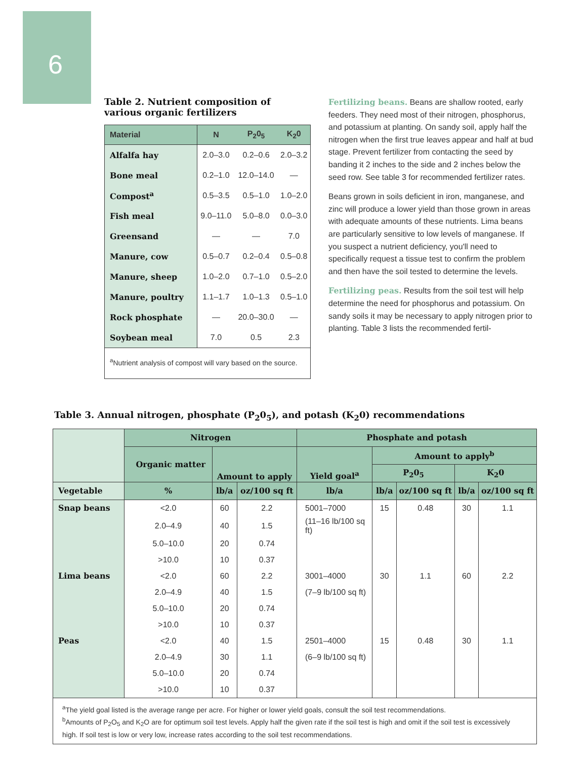6
Table 2. Nutrient composition of various organic fertilizers
| Material | N | P<sub>2</sub>0<sub>5</sub> | K<sub>2</sub>0 |
| --- | --- | --- | --- |
| Alfalfa hay | 2.0–3.0 | 0.2–0.6 | 2.0–3.2 |
| Bone meal | 0.2–1.0 | 12.0–14.0 | — |
| Compost<sup>a</sup> | 0.5–3.5 | 0.5–1.0 | 1.0–2.0 |
| Fish meal | 9.0–11.0 | 5.0–8.0 | 0.0–3.0 |
| Greensand | — | — | 7.0 |
| Manure, cow | 0.5–0.7 | 0.2–0.4 | 0.5–0.8 |
| Manure, sheep | 1.0–2.0 | 0.7–1.0 | 0.5–2.0 |
| Manure, poultry | 1.1–1.7 | 1.0–1.3 | 0.5–1.0 |
| Rock phosphate | — | 20.0–30.0 | — |
| Soybean meal | 7.0 | 0.5 | 2.3 |
| <sup>a</sup> Nutrient analysis of compost will vary based on the source. | | | |
Fertilizing beans. Beans are shallow rooted, early feeders. They need most of their nitrogen, phosphorus, and potassium at planting. On sandy soil, apply half the nitrogen when the first true leaves appear and half at bud stage. Prevent fertilizer from contacting the seed by banding it 2 inches to the side and 2 inches below the seed row. See table 3 for recommended fertilizer rates.
Beans grown in soils deficient in iron, manganese, and zinc will produce a lower yield than those grown in areas with adequate amounts of these nutrients. Lima beans are particularly sensitive to low levels of manganese. If you suspect a nutrient deficiency, you'll need to specifically request a tissue test to confirm the problem and then have the soil tested to determine the levels.
Fertilizing peas. Results from the soil test will help determine the need for phosphorus and potassium. On sandy soils it may be necessary to apply nitrogen prior to planting. Table 3 lists the recommended fertil-
Table 3. Annual nitrogen, phosphate (P<sub>2</sub>0<sub>5</sub>), and potash (K<sub>2</sub>0) recommendations
| | Nitrogen | | | Phosphate and potash | | | | |
| --- | --- | --- | --- | --- | --- | --- | --- | --- |
| | Organic matter | Amount to apply | | Yield goal<sup>a</sup> | Amount to apply<sup>b</sup> | | | |
| | | | | | P<sub>2</sub>0<sub>5</sub> | | K<sub>2</sub>0 | |
| Vegetable | % | lb/a | oz/100 sq ft | lb/a | lb/a | oz/100 sq ft | lb/a | oz/100 sq ft |
| Snap beans | <2.0 | 60 | 2.2 | 5001–7000 | 15 | 0.48 | 30 | 1.1 |
| | 2.0–4.9 | 40 | 1.5 | (11–16 lb/100 sq ft) | | | | |
| | 5.0–10.0 | 20 | 0.74 | | | | | |
| | >10.0 | 10 | 0.37 | | | | | |
| Lima beans | <2.0 | 60 | 2.2 | 3001–4000 | 30 | 1.1 | 60 | 2.2 |
| | 2.0–4.9 | 40 | 1.5 | (7–9 lb/100 sq ft) | | | | |
| | 5.0–10.0 | 20 | 0.74 | | | | | |
| | >10.0 | 10 | 0.37 | | | | | |
| Peas | <2.0 | 40 | 1.5 | 2501–4000 | 15 | 0.48 | 30 | 1.1 |
| | 2.0–4.9 | 30 | 1.1 | (6–9 lb/100 sq ft) | | | | |
| | 5.0–10.0 | 20 | 0.74 | | | | | |
| | >10.0 | 10 | 0.37 | | | | | |
| <sup>a</sup> The yield goal listed is the average range per acre. For higher or lower yield goals, consult the soil test recommendations. <sup>b</sup> Amounts of P<sub>2</sub>O<sub>5</sub> and K<sub>2</sub>O are for optimum soil test levels. Apply half the given rate if the soil test is high and omit if the soil test is excessively high. If soil test is low or very low, increase rates according to the soil test recommendations. | | | | | | | | |